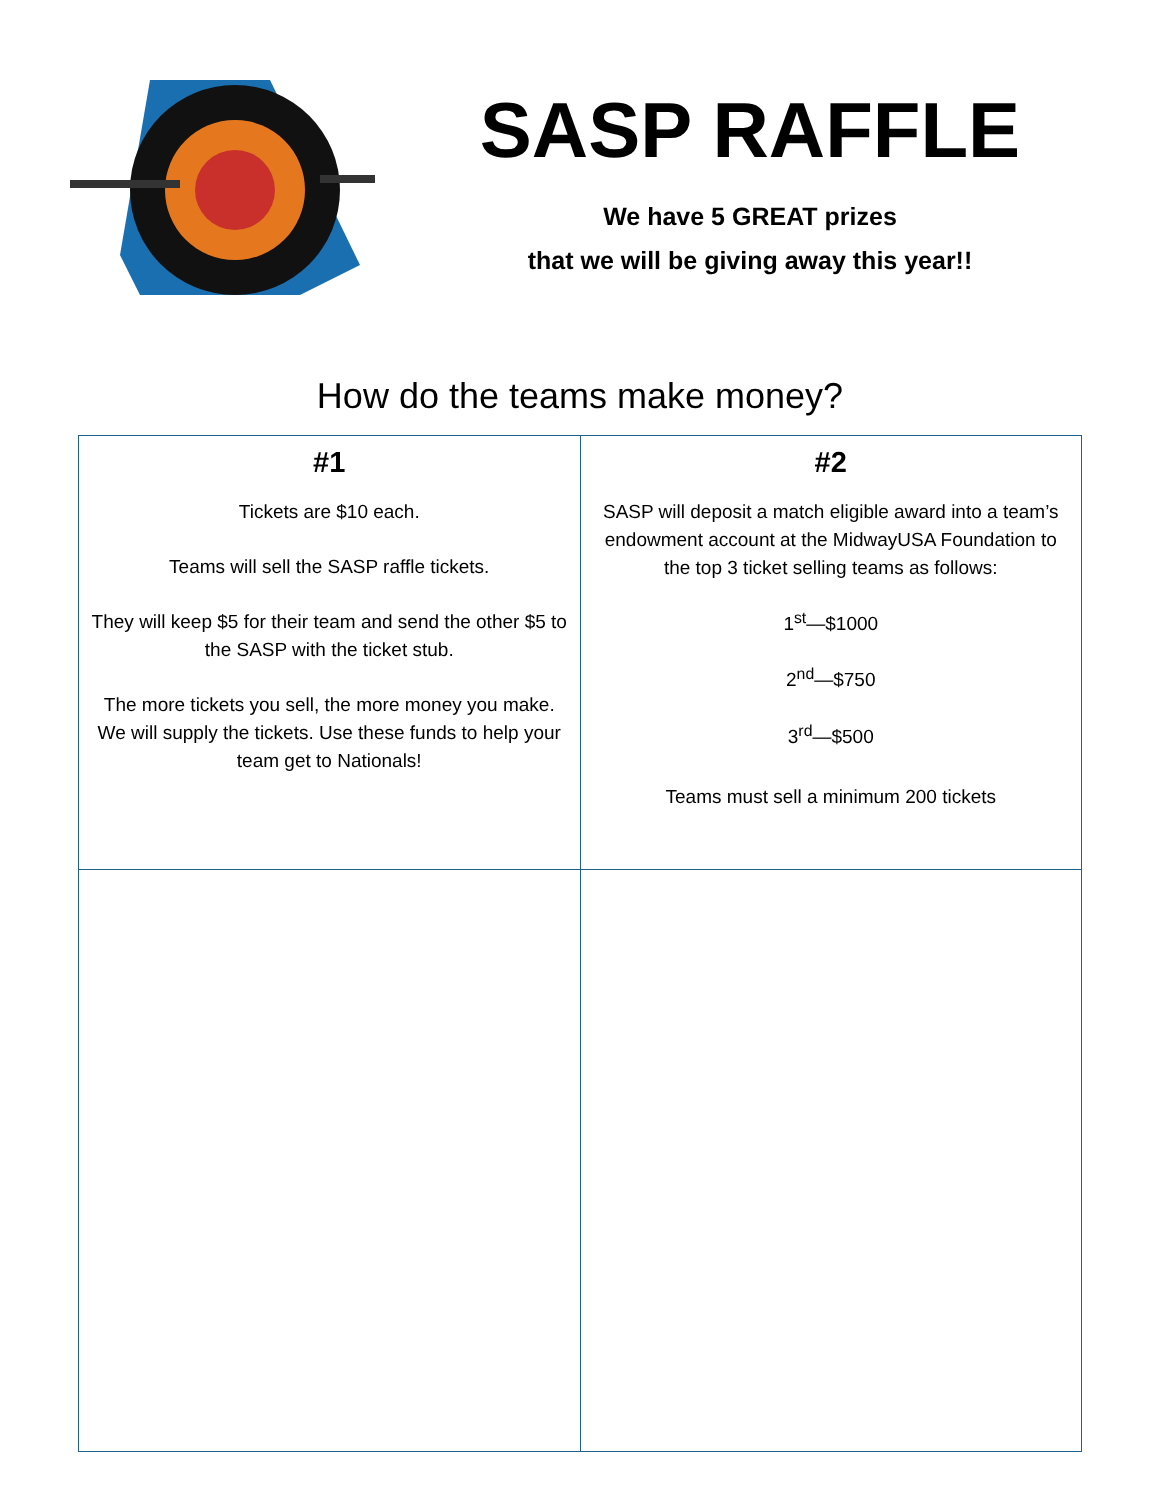SASP RAFFLE
We have 5 GREAT prizes
that we will be giving away this year!!
How do the teams make money?
| #1 | #2 |
| --- | --- |
| Tickets are $10 each. Teams will sell the SASP raffle tickets. They will keep $5 for their team and send the other $5 to the SASP with the ticket stub. The more tickets you sell, the more money you make. We will supply the tickets. Use these funds to help your team get to Nationals! | SASP will deposit a match eligible award into a team’s endowment account at the MidwayUSA Foundation to the top 3 ticket selling teams as follows: 1<sup>st</sup>—$1000 2<sup>nd</sup>—$750 3<sup>rd</sup>—$500 Teams must sell a minimum 200 tickets |